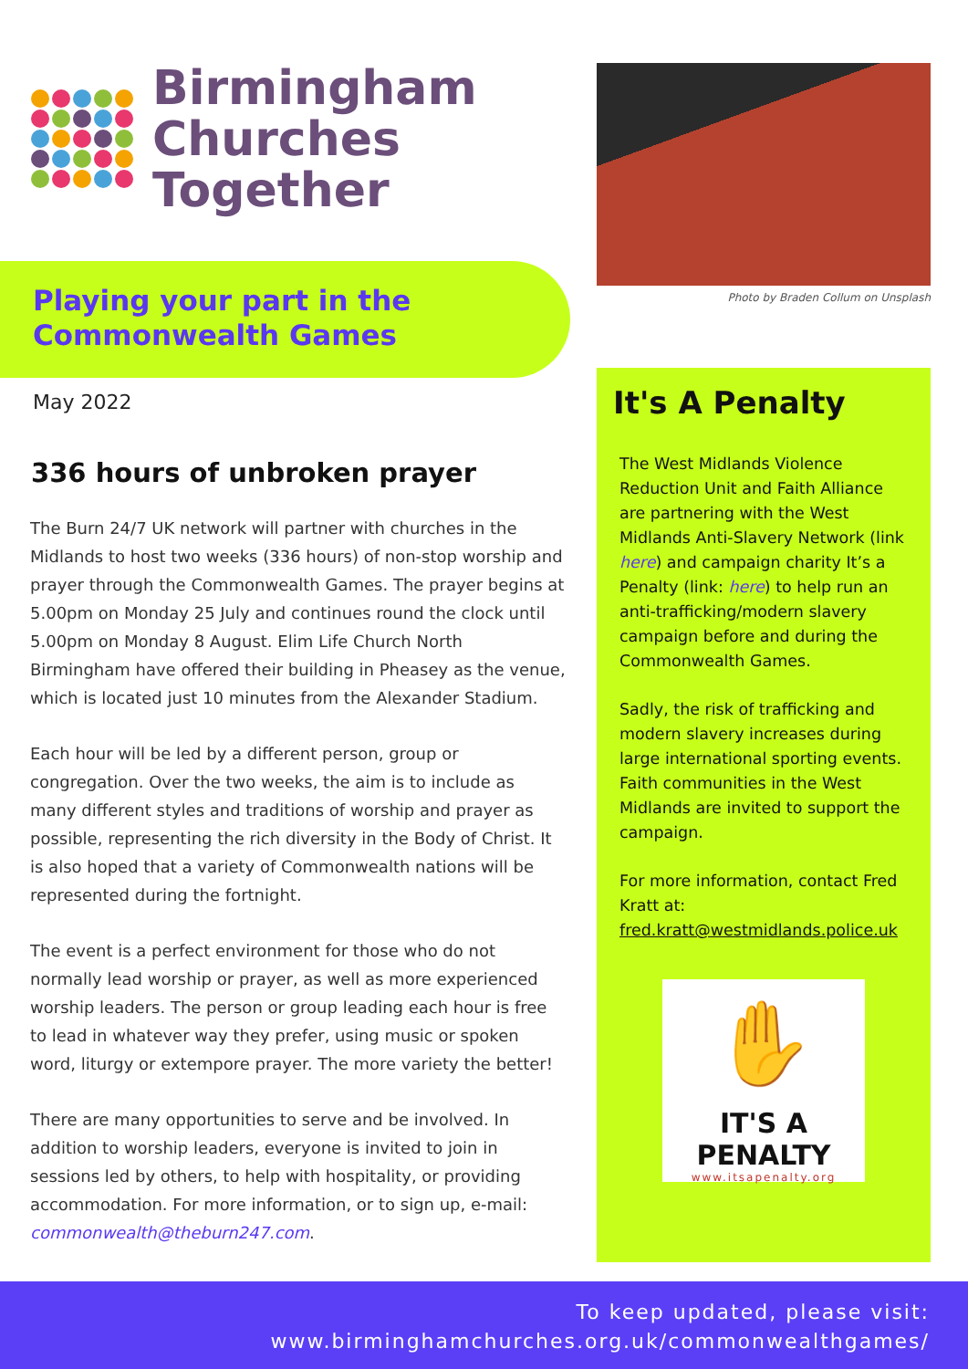Birmingham
Churches Together
Playing your part in the
Commonwealth Games
May 2022
336 hours of unbroken prayer
The Burn 24/7 UK network will partner with churches in the Midlands to host two weeks (336 hours) of non-stop worship and prayer through the Commonwealth Games. The prayer begins at 5.00pm on Monday 25 July and continues round the clock until 5.00pm on Monday 8 August. Elim Life Church North Birmingham have offered their building in Pheasey as the venue, which is located just 10 minutes from the Alexander Stadium.
Each hour will be led by a different person, group or congregation. Over the two weeks, the aim is to include as many different styles and traditions of worship and prayer as possible, representing the rich diversity in the Body of Christ. It is also hoped that a variety of Commonwealth nations will be represented during the fortnight.
The event is a perfect environment for those who do not normally lead worship or prayer, as well as more experienced worship leaders. The person or group leading each hour is free to lead in whatever way they prefer, using music or spoken word, liturgy or extempore prayer. The more variety the better!
There are many opportunities to serve and be involved. In addition to worship leaders, everyone is invited to join in sessions led by others, to help with hospitality, or providing accommodation. For more information, or to sign up, e-mail: commonwealth@theburn247.com.
Photo by Braden Collum on Unsplash
It's A Penalty
The West Midlands Violence Reduction Unit and Faith Alliance are partnering with the West Midlands Anti-Slavery Network (link here) and campaign charity It’s a Penalty (link: here) to help run an anti-trafficking/modern slavery campaign before and during the Commonwealth Games.
Sadly, the risk of trafficking and modern slavery increases during large international sporting events. Faith communities in the West Midlands are invited to support the campaign.
For more information, contact Fred Kratt at: fred.kratt@westmidlands.police.uk
✋
IT'S A PENALTY
www.itsapenalty.org
To keep updated, please visit:
www.birminghamchurches.org.uk/commonwealthgames/